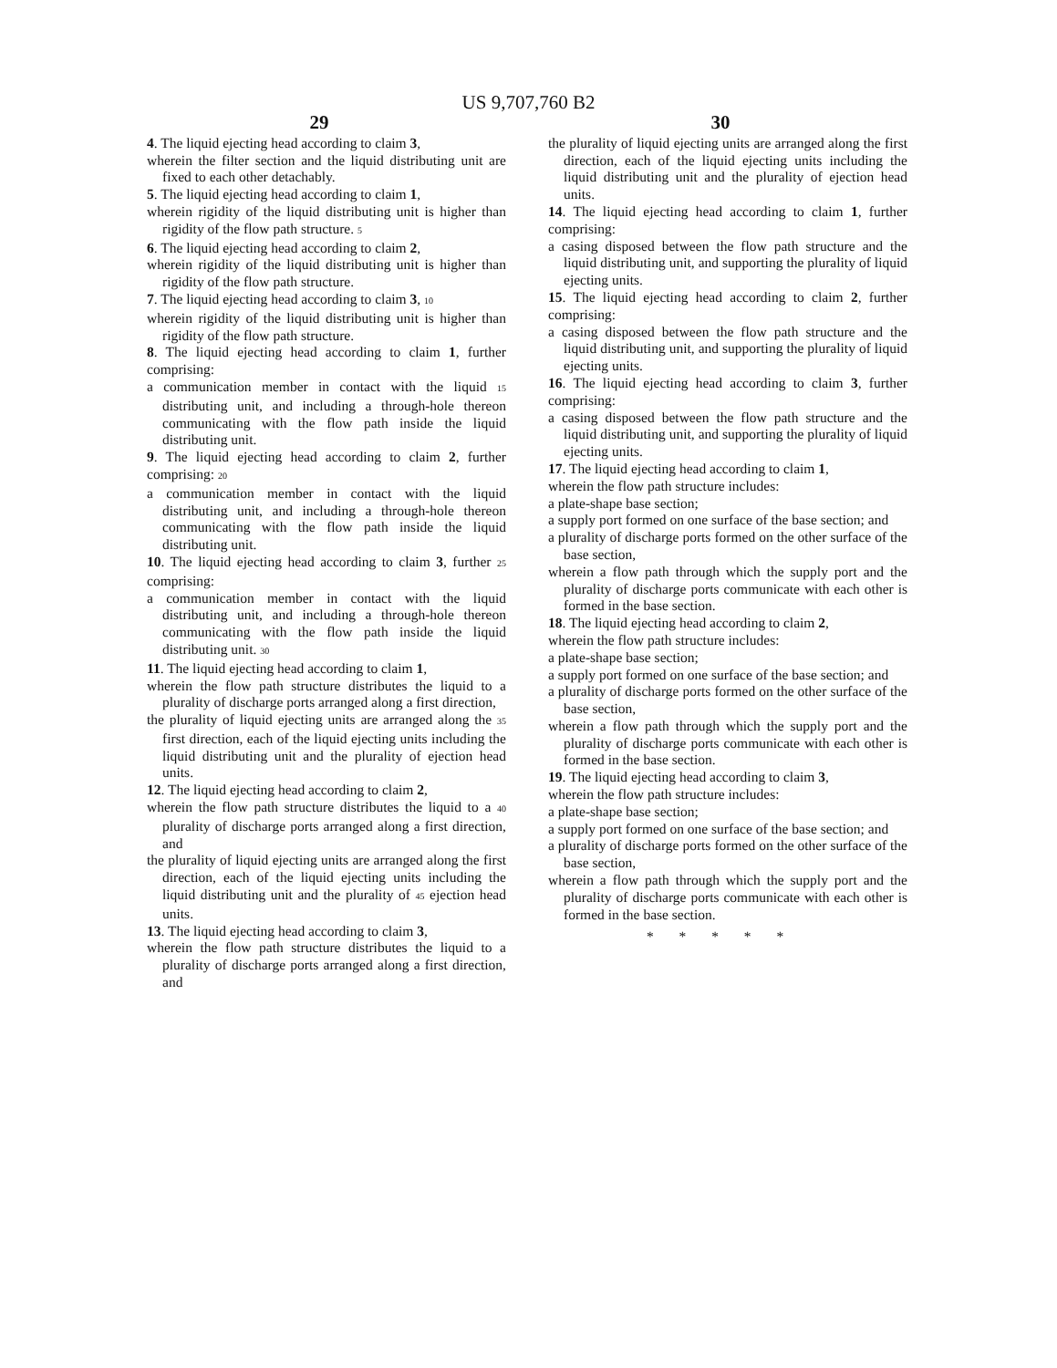US 9,707,760 B2
29
4. The liquid ejecting head according to claim 3,
wherein the filter section and the liquid distributing unit are fixed to each other detachably.
5. The liquid ejecting head according to claim 1,
wherein rigidity of the liquid distributing unit is higher than rigidity of the flow path structure. 5
6. The liquid ejecting head according to claim 2,
wherein rigidity of the liquid distributing unit is higher than rigidity of the flow path structure.
7. The liquid ejecting head according to claim 3, 10
wherein rigidity of the liquid distributing unit is higher than rigidity of the flow path structure.
8. The liquid ejecting head according to claim 1, further comprising:
a communication member in contact with the liquid 15 distributing unit, and including a through-hole thereon communicating with the flow path inside the liquid distributing unit.
9. The liquid ejecting head according to claim 2, further comprising: 20
a communication member in contact with the liquid distributing unit, and including a through-hole thereon communicating with the flow path inside the liquid distributing unit.
10. The liquid ejecting head according to claim 3, further 25 comprising:
a communication member in contact with the liquid distributing unit, and including a through-hole thereon communicating with the flow path inside the liquid distributing unit. 30
11. The liquid ejecting head according to claim 1,
wherein the flow path structure distributes the liquid to a plurality of discharge ports arranged along a first direction,
the plurality of liquid ejecting units are arranged along the 35 first direction, each of the liquid ejecting units including the liquid distributing unit and the plurality of ejection head units.
12. The liquid ejecting head according to claim 2,
wherein the flow path structure distributes the liquid to a 40 plurality of discharge ports arranged along a first direction, and
the plurality of liquid ejecting units are arranged along the first direction, each of the liquid ejecting units including the liquid distributing unit and the plurality of 45 ejection head units.
13. The liquid ejecting head according to claim 3,
wherein the flow path structure distributes the liquid to a plurality of discharge ports arranged along a first direction, and
30
the plurality of liquid ejecting units are arranged along the first direction, each of the liquid ejecting units including the liquid distributing unit and the plurality of ejection head units.
14. The liquid ejecting head according to claim 1, further comprising:
a casing disposed between the flow path structure and the liquid distributing unit, and supporting the plurality of liquid ejecting units.
15. The liquid ejecting head according to claim 2, further comprising:
a casing disposed between the flow path structure and the liquid distributing unit, and supporting the plurality of liquid ejecting units.
16. The liquid ejecting head according to claim 3, further comprising:
a casing disposed between the flow path structure and the liquid distributing unit, and supporting the plurality of liquid ejecting units.
17. The liquid ejecting head according to claim 1,
wherein the flow path structure includes:
a plate-shape base section;
a supply port formed on one surface of the base section; and
a plurality of discharge ports formed on the other surface of the base section,
wherein a flow path through which the supply port and the plurality of discharge ports communicate with each other is formed in the base section.
18. The liquid ejecting head according to claim 2,
wherein the flow path structure includes:
a plate-shape base section;
a supply port formed on one surface of the base section; and
a plurality of discharge ports formed on the other surface of the base section,
wherein a flow path through which the supply port and the plurality of discharge ports communicate with each other is formed in the base section.
19. The liquid ejecting head according to claim 3,
wherein the flow path structure includes:
a plate-shape base section;
a supply port formed on one surface of the base section; and
a plurality of discharge ports formed on the other surface of the base section,
wherein a flow path through which the supply port and the plurality of discharge ports communicate with each other is formed in the base section.
* * * * *